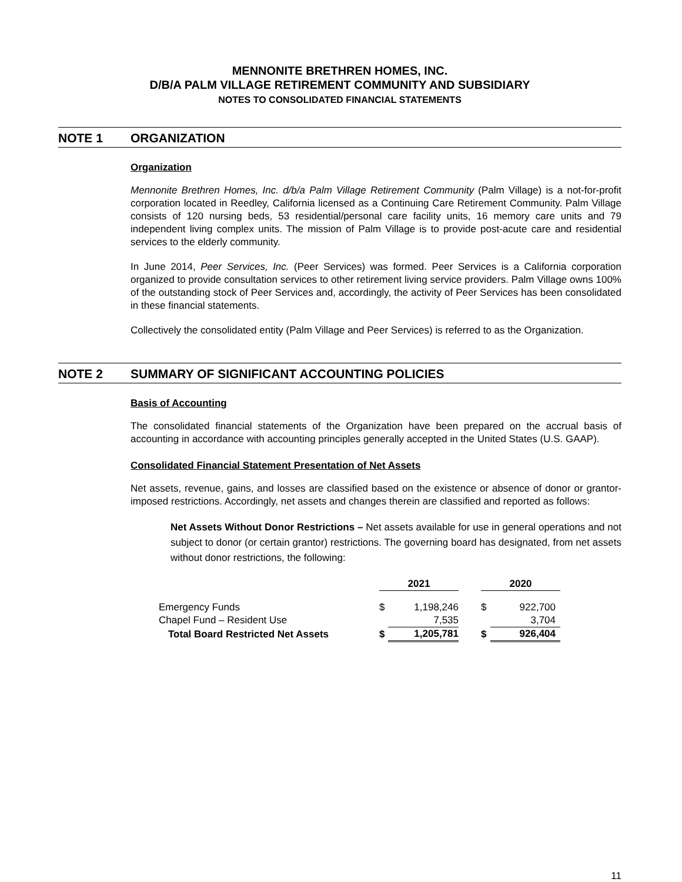MENNONITE BRETHREN HOMES, INC.
D/B/A PALM VILLAGE RETIREMENT COMMUNITY AND SUBSIDIARY
NOTES TO CONSOLIDATED FINANCIAL STATEMENTS
NOTE 1 ORGANIZATION
Organization
Mennonite Brethren Homes, Inc. d/b/a Palm Village Retirement Community (Palm Village) is a not-for-profit corporation located in Reedley, California licensed as a Continuing Care Retirement Community. Palm Village consists of 120 nursing beds, 53 residential/personal care facility units, 16 memory care units and 79 independent living complex units. The mission of Palm Village is to provide post-acute care and residential services to the elderly community.
In June 2014, Peer Services, Inc. (Peer Services) was formed. Peer Services is a California corporation organized to provide consultation services to other retirement living service providers. Palm Village owns 100% of the outstanding stock of Peer Services and, accordingly, the activity of Peer Services has been consolidated in these financial statements.
Collectively the consolidated entity (Palm Village and Peer Services) is referred to as the Organization.
NOTE 2 SUMMARY OF SIGNIFICANT ACCOUNTING POLICIES
Basis of Accounting
The consolidated financial statements of the Organization have been prepared on the accrual basis of accounting in accordance with accounting principles generally accepted in the United States (U.S. GAAP).
Consolidated Financial Statement Presentation of Net Assets
Net assets, revenue, gains, and losses are classified based on the existence or absence of donor or grantor-imposed restrictions. Accordingly, net assets and changes therein are classified and reported as follows:
Net Assets Without Donor Restrictions – Net assets available for use in general operations and not subject to donor (or certain grantor) restrictions. The governing board has designated, from net assets without donor restrictions, the following:
| | 2021 | | | 2020 | |
| --- | --- | --- | --- | --- | --- |
| Emergency Funds | $ | 1,198,246 | | $ | 922,700 |
| Chapel Fund – Resident Use | | 7,535 | | | 3,704 |
| Total Board Restricted Net Assets | $ | 1,205,781 | | $ | 926,404 |
11